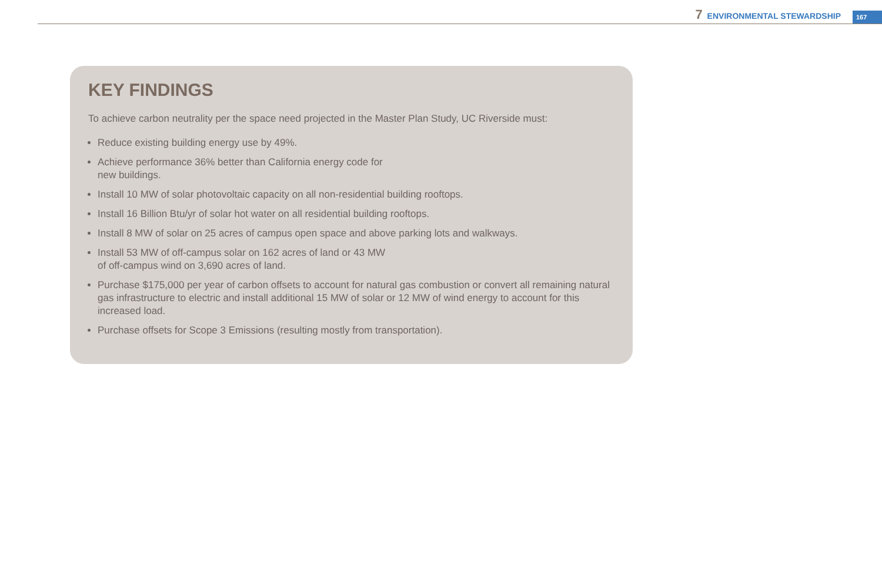7 ENVIRONMENTAL STEWARDSHIP 167
KEY FINDINGS
To achieve carbon neutrality per the space need projected in the Master Plan Study, UC Riverside must:
Reduce existing building energy use by 49%.
Achieve performance 36% better than California energy code for
new buildings.
Install 10 MW of solar photovoltaic capacity on all non-residential building rooftops.
Install 16 Billion Btu/yr of solar hot water on all residential building rooftops.
Install 8 MW of solar on 25 acres of campus open space and above parking lots and walkways.
Install 53 MW of off-campus solar on 162 acres of land or 43 MW
of off-campus wind on 3,690 acres of land.
Purchase $175,000 per year of carbon offsets to account for natural gas combustion or convert all remaining natural gas infrastructure to electric and install additional 15 MW of solar or 12 MW of wind energy to account for this increased load.
Purchase offsets for Scope 3 Emissions (resulting mostly from transportation).